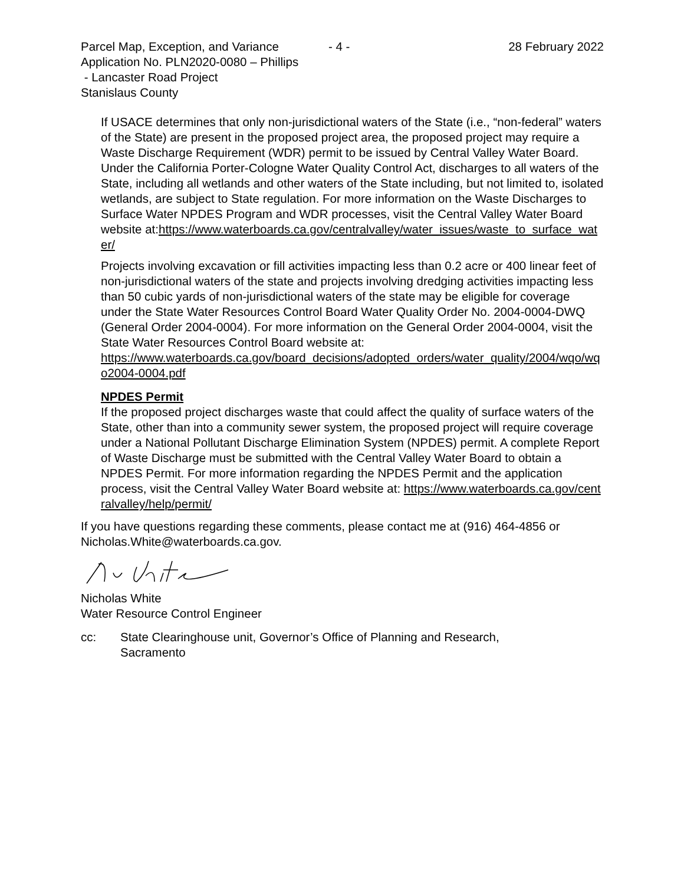Parcel Map, Exception, and Variance
- 4 - 28 February 2022
Application No. PLN2020-0080 – Phillips
- Lancaster Road Project
Stanislaus County
If USACE determines that only non-jurisdictional waters of the State (i.e., “non-federal” waters of the State) are present in the proposed project area, the proposed project may require a Waste Discharge Requirement (WDR) permit to be issued by Central Valley Water Board. Under the California Porter-Cologne Water Quality Control Act, discharges to all waters of the State, including all wetlands and other waters of the State including, but not limited to, isolated wetlands, are subject to State regulation. For more information on the Waste Discharges to Surface Water NPDES Program and WDR processes, visit the Central Valley Water Board website at:https://www.waterboards.ca.gov/centralvalley/water_issues/waste_to_surface_water/
Projects involving excavation or fill activities impacting less than 0.2 acre or 400 linear feet of non-jurisdictional waters of the state and projects involving dredging activities impacting less than 50 cubic yards of non-jurisdictional waters of the state may be eligible for coverage under the State Water Resources Control Board Water Quality Order No. 2004-0004-DWQ (General Order 2004-0004). For more information on the General Order 2004-0004, visit the State Water Resources Control Board website at:
https://www.waterboards.ca.gov/board_decisions/adopted_orders/water_quality/2004/wqo/wqo2004-0004.pdf
NPDES Permit
If the proposed project discharges waste that could affect the quality of surface waters of the State, other than into a community sewer system, the proposed project will require coverage under a National Pollutant Discharge Elimination System (NPDES) permit. A complete Report of Waste Discharge must be submitted with the Central Valley Water Board to obtain a NPDES Permit. For more information regarding the NPDES Permit and the application process, visit the Central Valley Water Board website at: https://www.waterboards.ca.gov/centralvalley/help/permit/
If you have questions regarding these comments, please contact me at (916) 464-4856 or Nicholas.White@waterboards.ca.gov.
Nicholas White
Water Resource Control Engineer
cc: State Clearinghouse unit, Governor’s Office of Planning and Research,
Sacramento